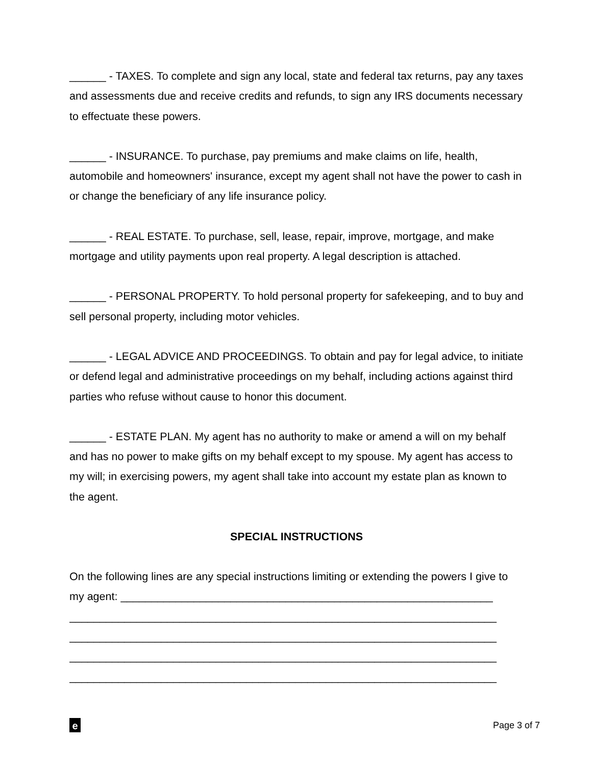______ - TAXES. To complete and sign any local, state and federal tax returns, pay any taxes and assessments due and receive credits and refunds, to sign any IRS documents necessary to effectuate these powers.
______ - INSURANCE. To purchase, pay premiums and make claims on life, health, automobile and homeowners' insurance, except my agent shall not have the power to cash in or change the beneficiary of any life insurance policy.
______ - REAL ESTATE. To purchase, sell, lease, repair, improve, mortgage, and make mortgage and utility payments upon real property. A legal description is attached.
______ - PERSONAL PROPERTY. To hold personal property for safekeeping, and to buy and sell personal property, including motor vehicles.
______ - LEGAL ADVICE AND PROCEEDINGS. To obtain and pay for legal advice, to initiate or defend legal and administrative proceedings on my behalf, including actions against third parties who refuse without cause to honor this document.
______ - ESTATE PLAN. My agent has no authority to make or amend a will on my behalf and has no power to make gifts on my behalf except to my spouse. My agent has access to my will; in exercising powers, my agent shall take into account my estate plan as known to the agent.
SPECIAL INSTRUCTIONS
On the following lines are any special instructions limiting or extending the powers I give to my agent: _____________________________________________________________
______________________________________________________________________
______________________________________________________________________
______________________________________________________________________
______________________________________________________________________
e
Page 3 of 7